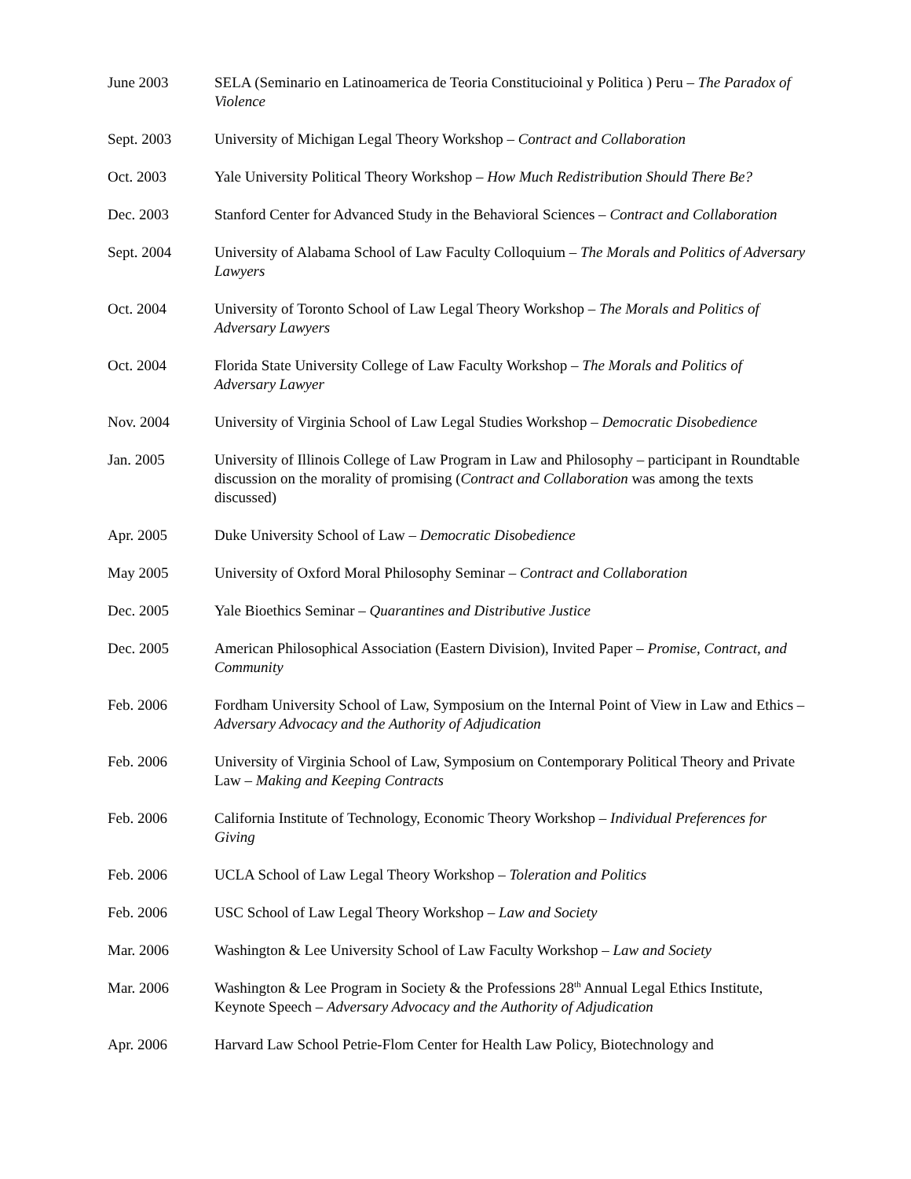June 2003 SELA (Seminario en Latinoamerica de Teoria Constitucioinal y Politica ) Peru – The Paradox of Violence
Sept. 2003 University of Michigan Legal Theory Workshop – Contract and Collaboration
Oct. 2003 Yale University Political Theory Workshop – How Much Redistribution Should There Be?
Dec. 2003 Stanford Center for Advanced Study in the Behavioral Sciences – Contract and Collaboration
Sept. 2004 University of Alabama School of Law Faculty Colloquium – The Morals and Politics of Adversary Lawyers
Oct. 2004 University of Toronto School of Law Legal Theory Workshop – The Morals and Politics of Adversary Lawyers
Oct. 2004 Florida State University College of Law Faculty Workshop – The Morals and Politics of Adversary Lawyer
Nov. 2004 University of Virginia School of Law Legal Studies Workshop – Democratic Disobedience
Jan. 2005 University of Illinois College of Law Program in Law and Philosophy – participant in Roundtable discussion on the morality of promising (Contract and Collaboration was among the texts discussed)
Apr. 2005 Duke University School of Law – Democratic Disobedience
May 2005 University of Oxford Moral Philosophy Seminar – Contract and Collaboration
Dec. 2005 Yale Bioethics Seminar – Quarantines and Distributive Justice
Dec. 2005 American Philosophical Association (Eastern Division), Invited Paper – Promise, Contract, and Community
Feb. 2006 Fordham University School of Law, Symposium on the Internal Point of View in Law and Ethics – Adversary Advocacy and the Authority of Adjudication
Feb. 2006 University of Virginia School of Law, Symposium on Contemporary Political Theory and Private Law – Making and Keeping Contracts
Feb. 2006 California Institute of Technology, Economic Theory Workshop – Individual Preferences for Giving
Feb. 2006 UCLA School of Law Legal Theory Workshop – Toleration and Politics
Feb. 2006 USC School of Law Legal Theory Workshop – Law and Society
Mar. 2006 Washington & Lee University School of Law Faculty Workshop – Law and Society
Mar. 2006 Washington & Lee Program in Society & the Professions 28<sup>th</sup> Annual Legal Ethics Institute, Keynote Speech – Adversary Advocacy and the Authority of Adjudication
Apr. 2006 Harvard Law School Petrie-Flom Center for Health Law Policy, Biotechnology and